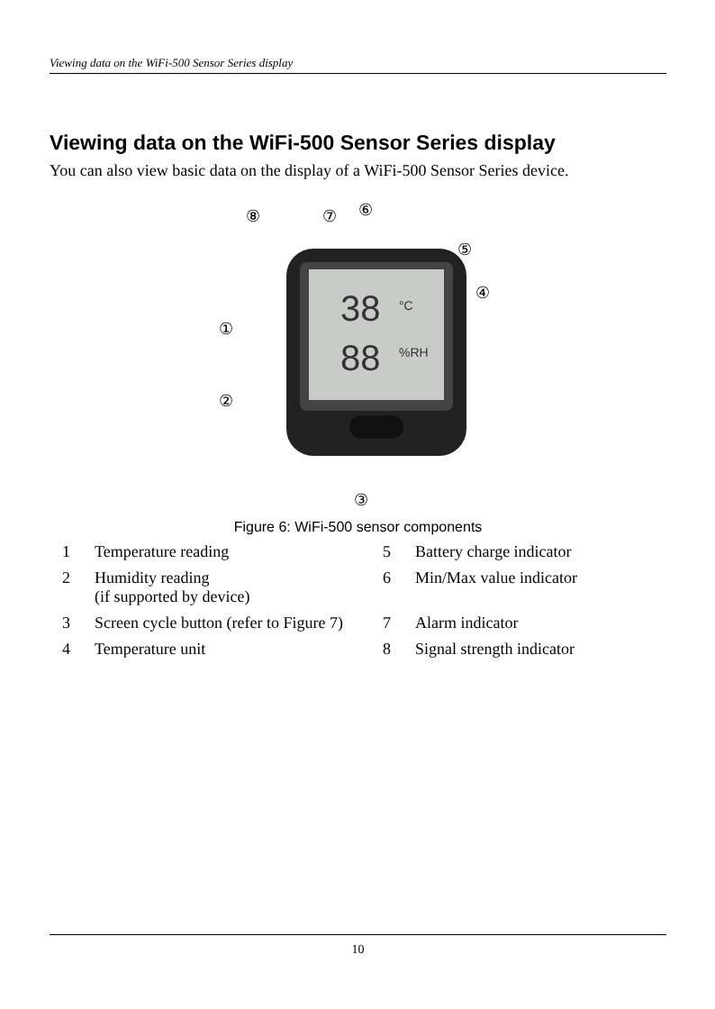Viewing data on the WiFi-500 Sensor Series display
Viewing data on the WiFi-500 Sensor Series display
You can also view basic data on the display of a WiFi-500 Sensor Series device.
38
88
°C
%RH
⑧
⑦
⑥
⑤
④
①
②
③
Figure 6: WiFi-500 sensor components
| 1 | Temperature reading | 5 | Battery charge indicator |
| 2 | Humidity reading (if supported by device) | 6 | Min/Max value indicator |
| 3 | Screen cycle button (refer to Figure 7) | 7 | Alarm indicator |
| 4 | Temperature unit | 8 | Signal strength indicator |
10